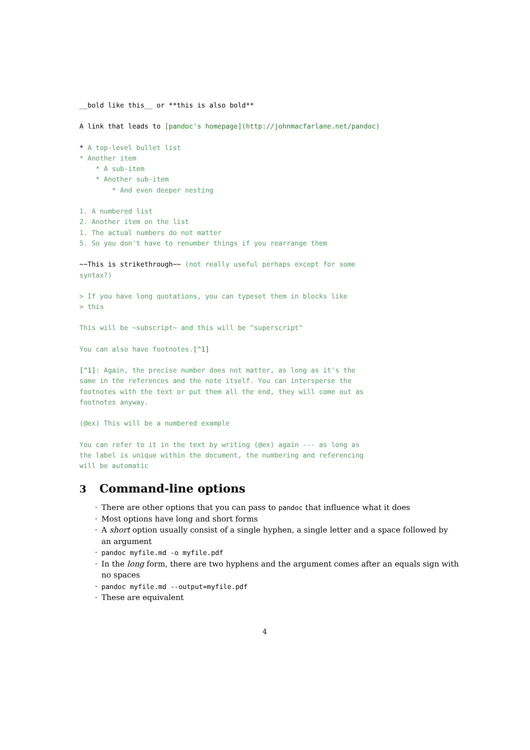__bold like this__ or **this is also bold**
A link that leads to [pandoc's homepage](http://johnmacfarlane.net/pandoc)
* A top-level bullet list
* Another item
    * A sub-item
    * Another sub-item
        * And even deeper nesting
1. A numbered list
2. Another item on the list
1. The actual numbers do not matter
5. So you don't have to renumber things if you rearrange them
~~This is strikethrough~~ (not really useful perhaps except for some
syntax?)
> If you have long quotations, you can typeset them in blocks like
> this
This will be ~subscript~ and this will be ^superscript^
You can also have footnotes.[^1]
[^1]: Again, the precise number does not matter, as long as it's the
same in the references and the note itself. You can intersperse the
footnotes with the text or put them all the end, they will come out as
footnotes anyway.
(@ex) This will be a numbered example
You can refer to it in the text by writing (@ex) again --- as long as
the label is unique within the document, the numbering and referencing
will be automatic
3 Command-line options
· There are other options that you can pass to pandoc that influence what it does
· Most options have long and short forms
· A short option usually consist of a single hyphen, a single letter and a space followed by an argument
· pandoc myfile.md -o myfile.pdf
· In the long form, there are two hyphens and the argument comes after an equals sign with no spaces
· pandoc myfile.md --output=myfile.pdf
· These are equivalent
4